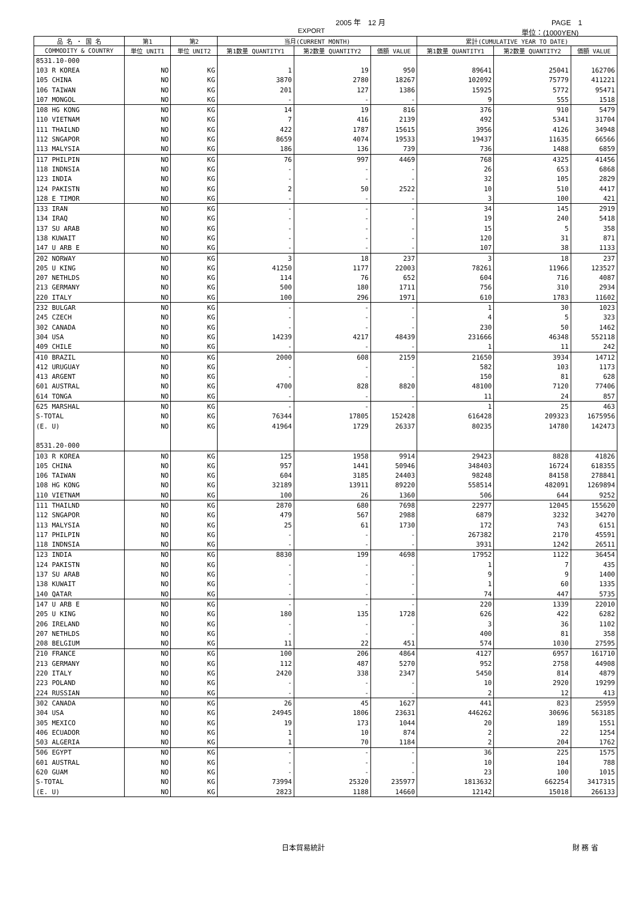2005 年　12 月 PAGE　1
EXPORT 単位：(1000YEN)
| 品 名 ・ 国 名 | 第1 | 第2 | 当月(CURRENT MONTH) | | | 累計(CUMULATIVE YEAR TO DATE) | | |
| --- | --- | --- | --- | --- | --- | --- | --- | --- |
| COMMODITY & COUNTRY | 単位 UNIT1 | 単位 UNIT2 | 第1数量 QUANTITY1 | 第2数量 QUANTITY2 | 価額 VALUE | 第1数量 QUANTITY1 | 第2数量 QUANTITY2 | 価額 VALUE |
| 8531.10-000 | | | | | | | | |
| 103 R KOREA | NO | KG | 1 | 19 | 950 | 89641 | 25041 | 162706 |
| 105 CHINA | NO | KG | 3870 | 2780 | 18267 | 102092 | 75779 | 411221 |
| 106 TAIWAN | NO | KG | 201 | 127 | 1386 | 15925 | 5772 | 95471 |
| 107 MONGOL | NO | KG | - | - | - | 9 | 555 | 1518 |
| 108 HG KONG | NO | KG | 14 | 19 | 816 | 376 | 910 | 5479 |
| 110 VIETNAM | NO | KG | 7 | 416 | 2139 | 492 | 5341 | 31704 |
| 111 THAILND | NO | KG | 422 | 1787 | 15615 | 3956 | 4126 | 34948 |
| 112 SNGAPOR | NO | KG | 8659 | 4074 | 19533 | 19437 | 11635 | 66566 |
| 113 MALYSIA | NO | KG | 186 | 136 | 739 | 736 | 1488 | 6859 |
| 117 PHILPIN | NO | KG | 76 | 997 | 4469 | 768 | 4325 | 41456 |
| 118 INDNSIA | NO | KG | - | - | - | 26 | 653 | 6868 |
| 123 INDIA | NO | KG | - | - | - | 32 | 105 | 2829 |
| 124 PAKISTN | NO | KG | 2 | 50 | 2522 | 10 | 510 | 4417 |
| 128 E TIMOR | NO | KG | - | - | - | 3 | 100 | 421 |
| 133 IRAN | NO | KG | - | - | - | 34 | 145 | 2919 |
| 134 IRAQ | NO | KG | - | - | - | 19 | 240 | 5418 |
| 137 SU ARAB | NO | KG | - | - | - | 15 | 5 | 358 |
| 138 KUWAIT | NO | KG | - | - | - | 120 | 31 | 871 |
| 147 U ARB E | NO | KG | - | - | - | 107 | 38 | 1133 |
| 202 NORWAY | NO | KG | 3 | 18 | 237 | 3 | 18 | 237 |
| 205 U KING | NO | KG | 41250 | 1177 | 22003 | 78261 | 11966 | 123527 |
| 207 NETHLDS | NO | KG | 114 | 76 | 652 | 604 | 716 | 4087 |
| 213 GERMANY | NO | KG | 500 | 180 | 1711 | 756 | 310 | 2934 |
| 220 ITALY | NO | KG | 100 | 296 | 1971 | 610 | 1783 | 11602 |
| 232 BULGAR | NO | KG | - | - | - | 1 | 30 | 1023 |
| 245 CZECH | NO | KG | - | - | - | 4 | 5 | 323 |
| 302 CANADA | NO | KG | - | - | - | 230 | 50 | 1462 |
| 304 USA | NO | KG | 14239 | 4217 | 48439 | 231666 | 46348 | 552118 |
| 409 CHILE | NO | KG | - | - | - | 1 | 11 | 242 |
| 410 BRAZIL | NO | KG | 2000 | 608 | 2159 | 21650 | 3934 | 14712 |
| 412 URUGUAY | NO | KG | - | - | - | 582 | 103 | 1173 |
| 413 ARGENT | NO | KG | - | - | - | 150 | 81 | 628 |
| 601 AUSTRAL | NO | KG | 4700 | 828 | 8820 | 48100 | 7120 | 77406 |
| 614 TONGA | NO | KG | - | - | - | 11 | 24 | 857 |
| 625 MARSHAL | NO | KG | - | - | - | 1 | 25 | 463 |
| S-TOTAL | NO | KG | 76344 | 17805 | 152428 | 616428 | 209323 | 1675956 |
| (E. U) | NO | KG | 41964 | 1729 | 26337 | 80235 | 14780 | 142473 |
| 8531.20-000 | | | | | | | | |
| 103 R KOREA | NO | KG | 125 | 1958 | 9914 | 29423 | 8828 | 41826 |
| 105 CHINA | NO | KG | 957 | 1441 | 50946 | 348403 | 16724 | 618355 |
| 106 TAIWAN | NO | KG | 604 | 3185 | 24403 | 98248 | 84158 | 278841 |
| 108 HG KONG | NO | KG | 32189 | 13911 | 89220 | 558514 | 482091 | 1269894 |
| 110 VIETNAM | NO | KG | 100 | 26 | 1360 | 506 | 644 | 9252 |
| 111 THAILND | NO | KG | 2870 | 680 | 7698 | 22977 | 12045 | 155620 |
| 112 SNGAPOR | NO | KG | 479 | 567 | 2988 | 6879 | 3232 | 34270 |
| 113 MALYSIA | NO | KG | 25 | 61 | 1730 | 172 | 743 | 6151 |
| 117 PHILPIN | NO | KG | - | - | - | 267382 | 2170 | 45591 |
| 118 INDNSIA | NO | KG | - | - | - | 3931 | 1242 | 26511 |
| 123 INDIA | NO | KG | 8830 | 199 | 4698 | 17952 | 1122 | 36454 |
| 124 PAKISTN | NO | KG | - | - | - | 1 | 7 | 435 |
| 137 SU ARAB | NO | KG | - | - | - | 9 | 9 | 1400 |
| 138 KUWAIT | NO | KG | - | - | - | 1 | 60 | 1335 |
| 140 QATAR | NO | KG | - | - | - | 74 | 447 | 5735 |
| 147 U ARB E | NO | KG | - | - | - | 220 | 1339 | 22010 |
| 205 U KING | NO | KG | 180 | 135 | 1728 | 626 | 422 | 6282 |
| 206 IRELAND | NO | KG | - | - | - | 3 | 36 | 1102 |
| 207 NETHLDS | NO | KG | - | - | - | 400 | 81 | 358 |
| 208 BELGIUM | NO | KG | 11 | 22 | 451 | 574 | 1030 | 27595 |
| 210 FRANCE | NO | KG | 100 | 206 | 4864 | 4127 | 6957 | 161710 |
| 213 GERMANY | NO | KG | 112 | 487 | 5270 | 952 | 2758 | 44908 |
| 220 ITALY | NO | KG | 2420 | 338 | 2347 | 5450 | 814 | 4879 |
| 223 POLAND | NO | KG | - | - | - | 10 | 2920 | 19299 |
| 224 RUSSIAN | NO | KG | - | - | - | 2 | 12 | 413 |
| 302 CANADA | NO | KG | 26 | 45 | 1627 | 441 | 823 | 25959 |
| 304 USA | NO | KG | 24945 | 1806 | 23631 | 446262 | 30696 | 563185 |
| 305 MEXICO | NO | KG | 19 | 173 | 1044 | 20 | 189 | 1551 |
| 406 ECUADOR | NO | KG | 1 | 10 | 874 | 2 | 22 | 1254 |
| 503 ALGERIA | NO | KG | 1 | 70 | 1184 | 2 | 204 | 1762 |
| 506 EGYPT | NO | KG | - | - | - | 36 | 225 | 1575 |
| 601 AUSTRAL | NO | KG | - | - | - | 10 | 104 | 788 |
| 620 GUAM | NO | KG | - | - | - | 23 | 100 | 1015 |
| S-TOTAL | NO | KG | 73994 | 25320 | 235977 | 1813632 | 662254 | 3417315 |
| (E. U) | NO | KG | 2823 | 1188 | 14660 | 12142 | 15018 | 266133 |
日本貿易統計 財 務 省